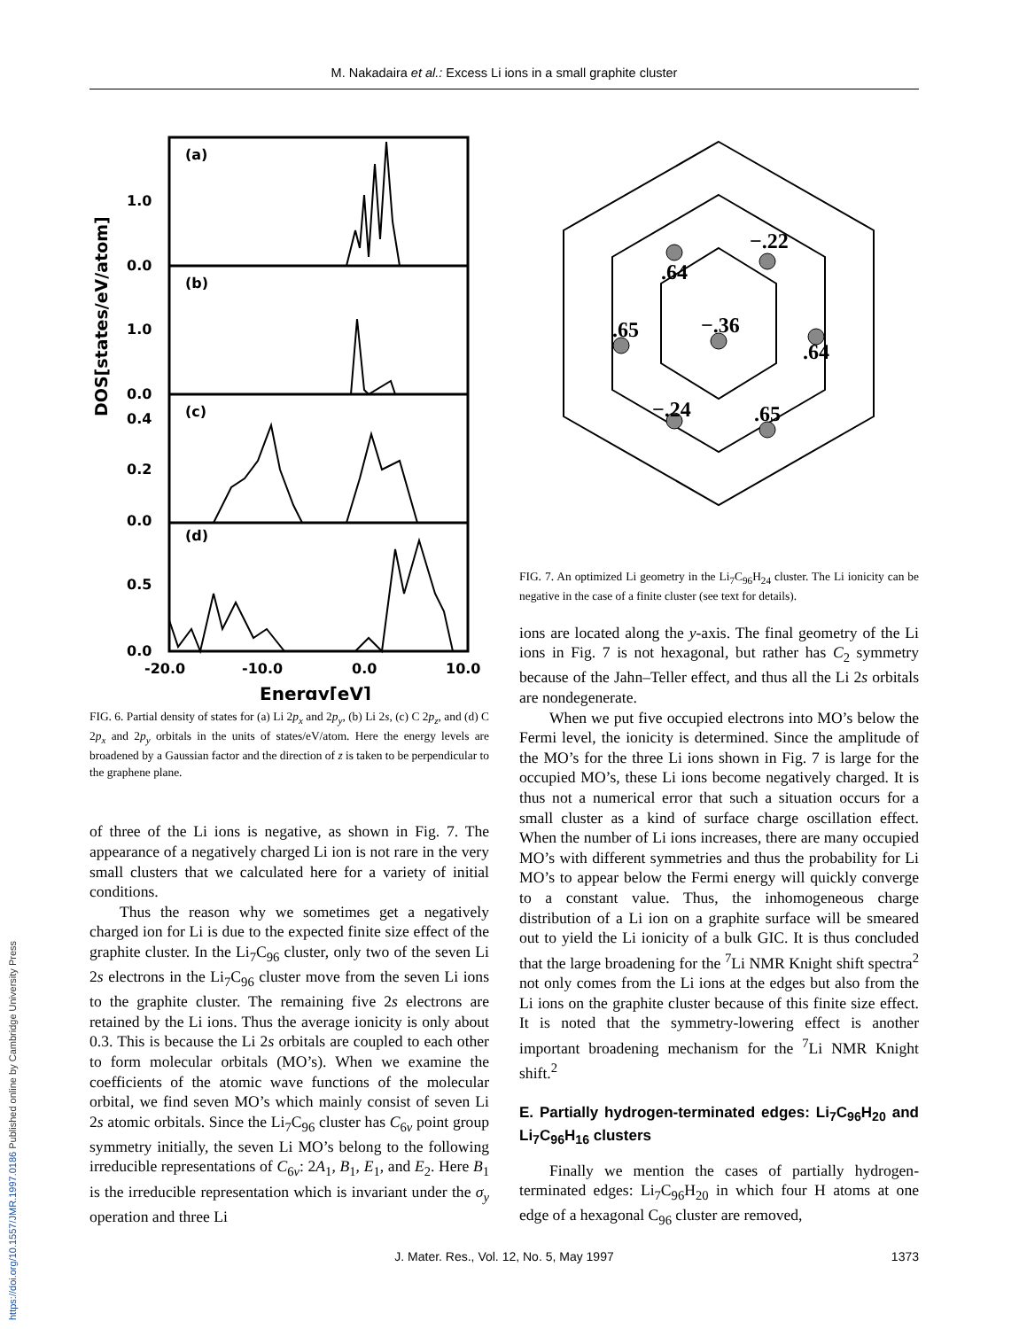M. Nakadaira et al.: Excess Li ions in a small graphite cluster
DOS[states/eV/atom]
(a)
(b)
(c)
(d)
1.0
0.0
1.0
0.0
0.4
0.2
0.0
0.5
0.0
-20.0
-10.0
0.0
10.0
Energy[eV]
FIG. 6. Partial density of states for (a) Li 2p<sub>x</sub> and 2p<sub>y</sub>, (b) Li 2s, (c) C 2p<sub>z</sub>, and (d) C 2p<sub>x</sub> and 2p<sub>y</sub> orbitals in the units of states/eV/atom. Here the energy levels are broadened by a Gaussian factor and the direction of z is taken to be perpendicular to the graphene plane.
of three of the Li ions is negative, as shown in Fig. 7. The appearance of a negatively charged Li ion is not rare in the very small clusters that we calculated here for a variety of initial conditions.
Thus the reason why we sometimes get a negatively charged ion for Li is due to the expected finite size effect of the graphite cluster. In the Li<sub>7</sub>C<sub>96</sub> cluster, only two of the seven Li 2s electrons in the Li<sub>7</sub>C<sub>96</sub> cluster move from the seven Li ions to the graphite cluster. The remaining five 2s electrons are retained by the Li ions. Thus the average ionicity is only about 0.3. This is because the Li 2s orbitals are coupled to each other to form molecular orbitals (MO’s). When we examine the coefficients of the atomic wave functions of the molecular orbital, we find seven MO’s which mainly consist of seven Li 2s atomic orbitals. Since the Li<sub>7</sub>C<sub>96</sub> cluster has C<sub>6v</sub> point group symmetry initially, the seven Li MO’s belong to the following irreducible representations of C<sub>6v</sub>: 2A<sub>1</sub>, B<sub>1</sub>, E<sub>1</sub>, and E<sub>2</sub>. Here B<sub>1</sub> is the irreducible representation which is invariant under the σ<sub>y</sub> operation and three Li
.64
−.22
.65
−.36
.64
−.24
.65
FIG. 7. An optimized Li geometry in the Li<sub>7</sub>C<sub>96</sub>H<sub>24</sub> cluster. The Li ionicity can be negative in the case of a finite cluster (see text for details).
ions are located along the y-axis. The final geometry of the Li ions in Fig. 7 is not hexagonal, but rather has C<sub>2</sub> symmetry because of the Jahn–Teller effect, and thus all the Li 2s orbitals are nondegenerate.
When we put five occupied electrons into MO’s below the Fermi level, the ionicity is determined. Since the amplitude of the MO’s for the three Li ions shown in Fig. 7 is large for the occupied MO’s, these Li ions become negatively charged. It is thus not a numerical error that such a situation occurs for a small cluster as a kind of surface charge oscillation effect. When the number of Li ions increases, there are many occupied MO’s with different symmetries and thus the probability for Li MO’s to appear below the Fermi energy will quickly converge to a constant value. Thus, the inhomogeneous charge distribution of a Li ion on a graphite surface will be smeared out to yield the Li ionicity of a bulk GIC. It is thus concluded that the large broadening for the <sup>7</sup>Li NMR Knight shift spectra<sup>2</sup> not only comes from the Li ions at the edges but also from the Li ions on the graphite cluster because of this finite size effect. It is noted that the symmetry-lowering effect is another important broadening mechanism for the <sup>7</sup>Li NMR Knight shift.<sup>2</sup>
E. Partially hydrogen-terminated edges: Li<sub>7</sub>C<sub>96</sub>H<sub>20</sub> and Li<sub>7</sub>C<sub>96</sub>H<sub>16</sub> clusters
Finally we mention the cases of partially hydrogen-terminated edges: Li<sub>7</sub>C<sub>96</sub>H<sub>20</sub> in which four H atoms at one edge of a hexagonal C<sub>96</sub> cluster are removed,
J. Mater. Res., Vol. 12, No. 5, May 1997 1373
https://doi.org/10.1557/JMR.1997.0186 Published online by Cambridge University Press